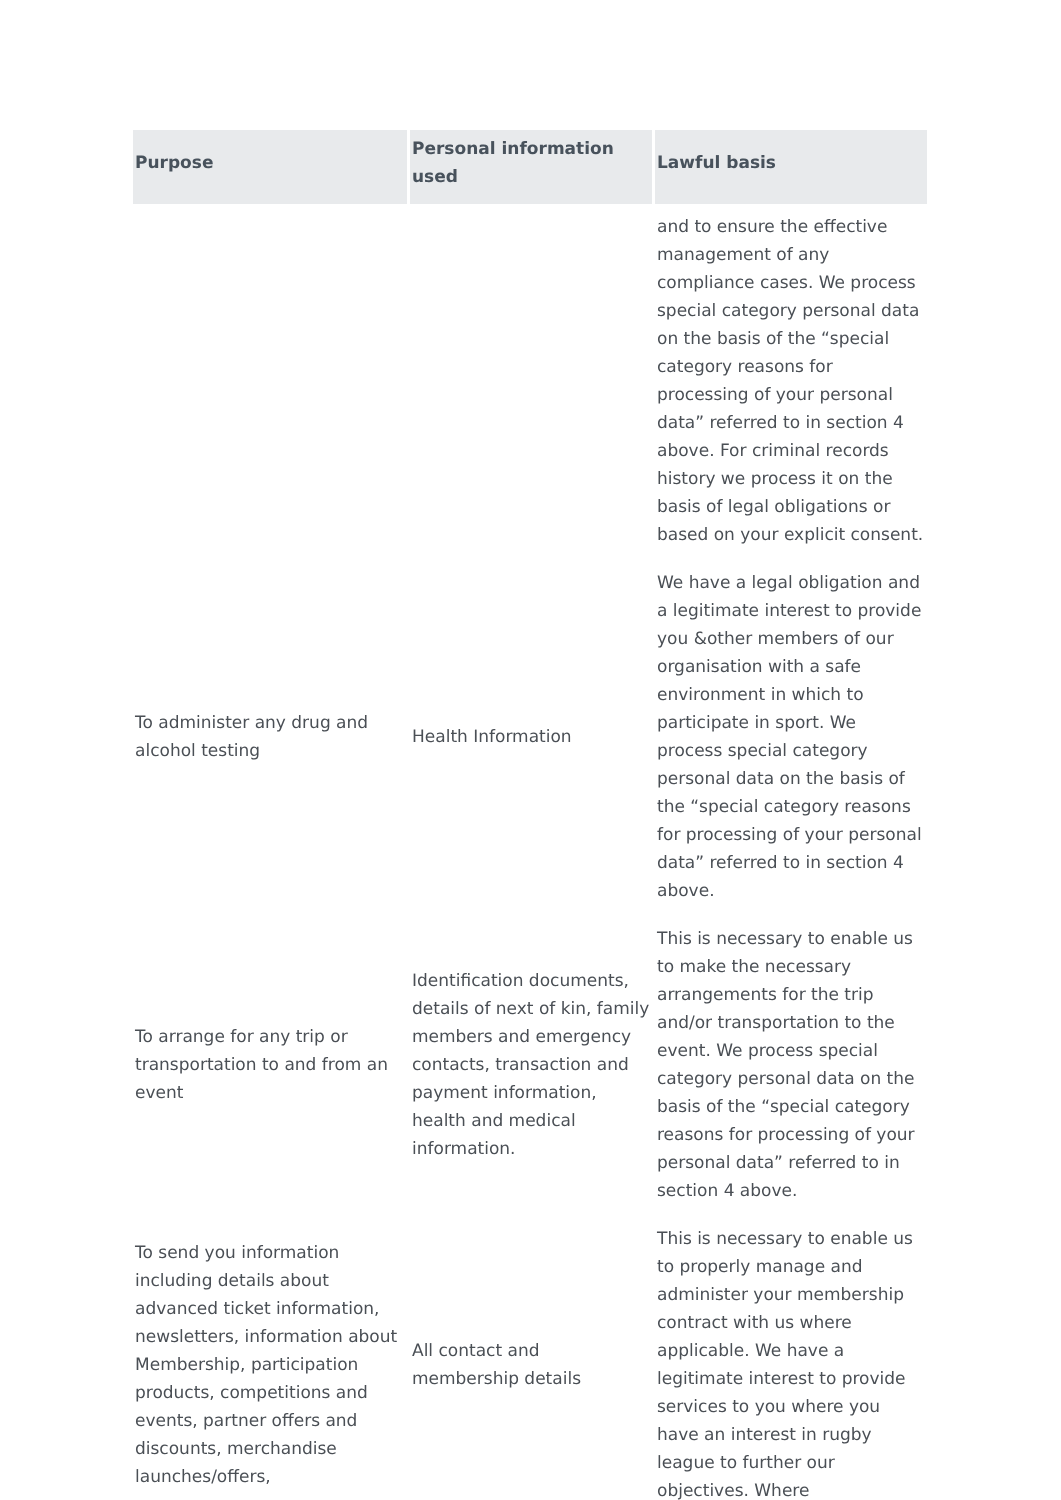| Purpose | Personal information used | Lawful basis |
| --- | --- | --- |
| | | and to ensure the effective management of any compliance cases. We process special category personal data on the basis of the “special category reasons for processing of your personal data” referred to in section 4 above. For criminal records history we process it on the basis of legal obligations or based on your explicit consent. |
| To administer any drug and alcohol testing | Health Information | We have a legal obligation and a legitimate interest to provide you &other members of our organisation with a safe environment in which to participate in sport. We process special category personal data on the basis of the “special category reasons for processing of your personal data” referred to in section 4 above. |
| To arrange for any trip or transportation to and from an event | Identification documents, details of next of kin, family members and emergency contacts, transaction and payment information, health and medical information. | This is necessary to enable us to make the necessary arrangements for the trip and/or transportation to the event. We process special category personal data on the basis of the “special category reasons for processing of your personal data” referred to in section 4 above. |
| To send you information including details about advanced ticket information, newsletters, information about Membership, participation products, competitions and events, partner offers and discounts, merchandise launches/offers, | All contact and membership details | This is necessary to enable us to properly manage and administer your membership contract with us where applicable. We have a legitimate interest to provide services to you where you have an interest in rugby league to further our objectives. Where |